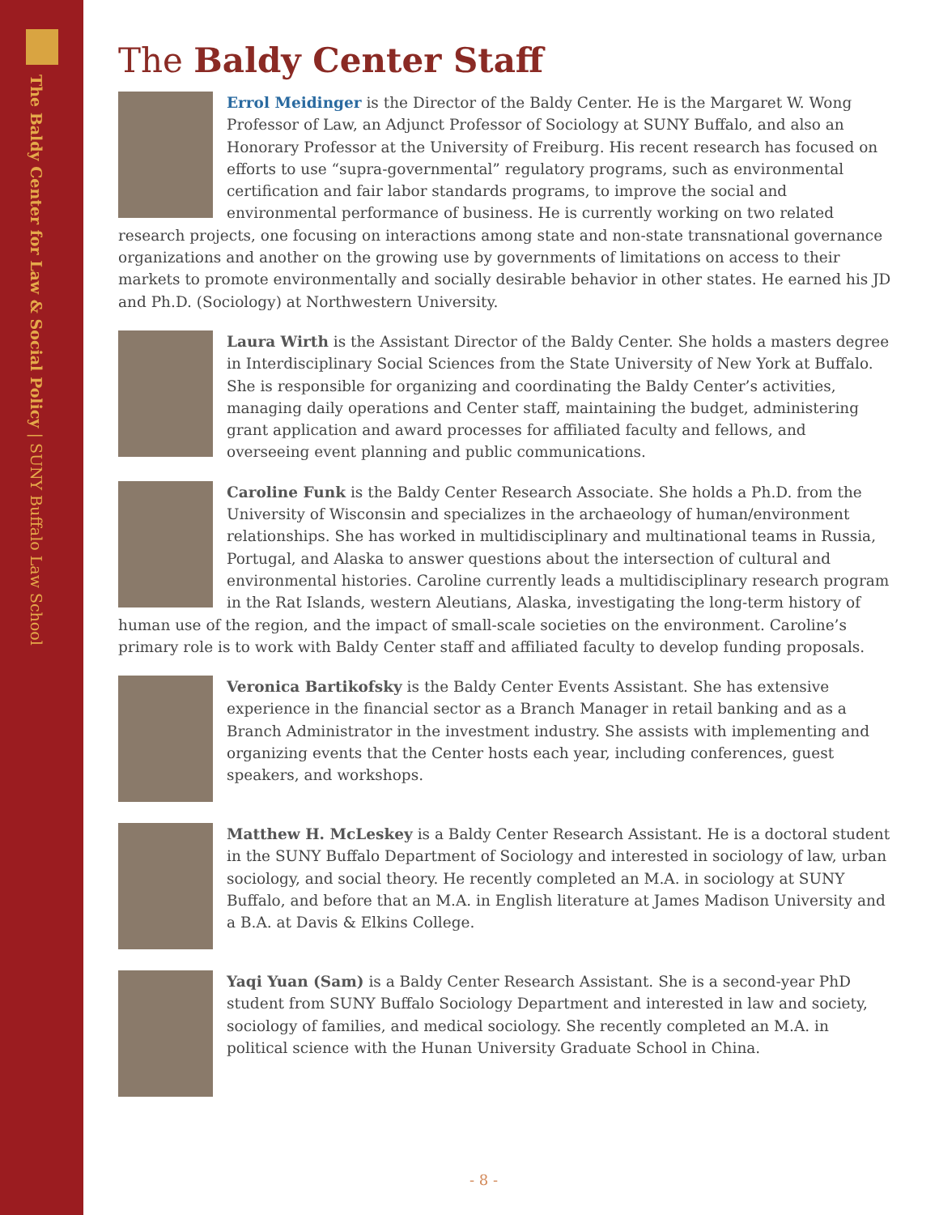The Baldy Center for Law & Social Policy | SUNY Buffalo Law School
The Baldy Center Staff
Errol Meidinger is the Director of the Baldy Center. He is the Margaret W. Wong Professor of Law, an Adjunct Professor of Sociology at SUNY Buffalo, and also an Honorary Professor at the University of Freiburg. His recent research has focused on efforts to use “supra-governmental” regulatory programs, such as environmental certification and fair labor standards programs, to improve the social and environmental performance of business. He is currently working on two related research projects, one focusing on interactions among state and non-state transnational governance organizations and another on the growing use by governments of limitations on access to their markets to promote environmentally and socially desirable behavior in other states. He earned his JD and Ph.D. (Sociology) at Northwestern University.
Laura Wirth is the Assistant Director of the Baldy Center. She holds a masters degree in Interdisciplinary Social Sciences from the State University of New York at Buffalo. She is responsible for organizing and coordinating the Baldy Center’s activities, managing daily operations and Center staff, maintaining the budget, administering grant application and award processes for affiliated faculty and fellows, and overseeing event planning and public communications.
Caroline Funk is the Baldy Center Research Associate. She holds a Ph.D. from the University of Wisconsin and specializes in the archaeology of human/environment relationships. She has worked in multidisciplinary and multinational teams in Russia, Portugal, and Alaska to answer questions about the intersection of cultural and environmental histories. Caroline currently leads a multidisciplinary research program in the Rat Islands, western Aleutians, Alaska, investigating the long-term history of human use of the region, and the impact of small-scale societies on the environment. Caroline’s primary role is to work with Baldy Center staff and affiliated faculty to develop funding proposals.
Veronica Bartikofsky is the Baldy Center Events Assistant. She has extensive experience in the financial sector as a Branch Manager in retail banking and as a Branch Administrator in the investment industry. She assists with implementing and organizing events that the Center hosts each year, including conferences, guest speakers, and workshops.
Matthew H. McLeskey is a Baldy Center Research Assistant. He is a doctoral student in the SUNY Buffalo Department of Sociology and interested in sociology of law, urban sociology, and social theory. He recently completed an M.A. in sociology at SUNY Buffalo, and before that an M.A. in English literature at James Madison University and a B.A. at Davis & Elkins College.
Yaqi Yuan (Sam) is a Baldy Center Research Assistant. She is a second-year PhD student from SUNY Buffalo Sociology Department and interested in law and society, sociology of families, and medical sociology. She recently completed an M.A. in political science with the Hunan University Graduate School in China.
- 8 -